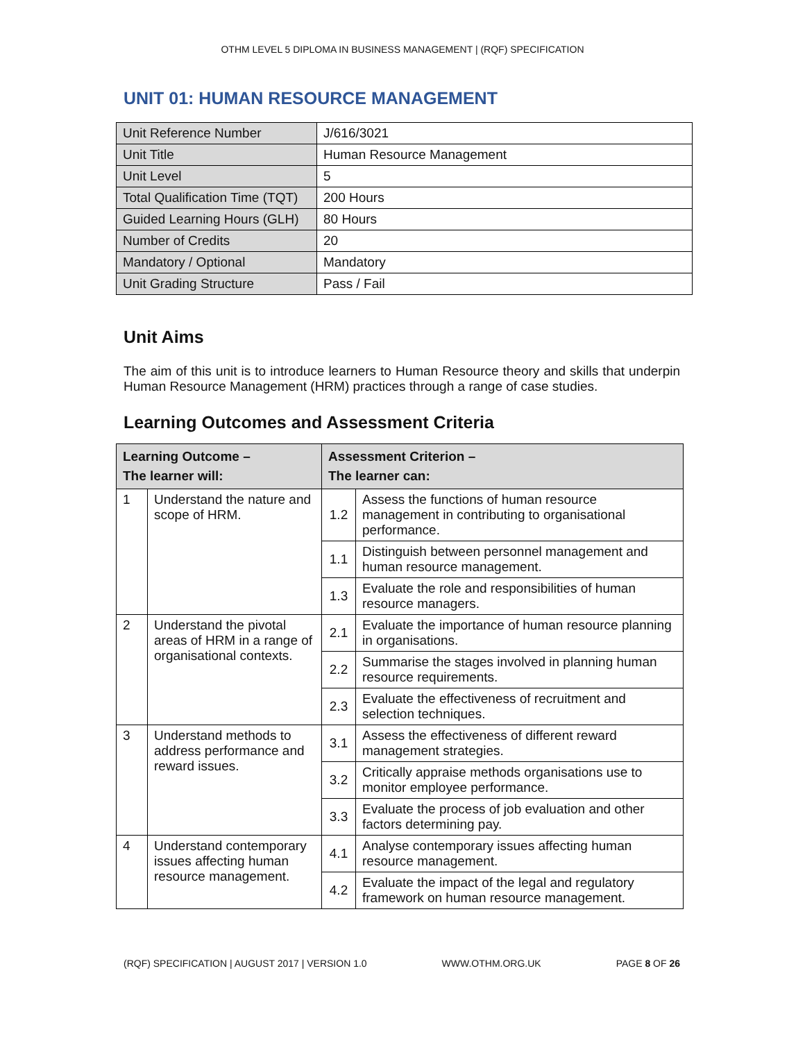OTHM LEVEL 5 DIPLOMA IN BUSINESS MANAGEMENT | (RQF) SPECIFICATION
UNIT 01: HUMAN RESOURCE MANAGEMENT
| Unit Reference Number | J/616/3021 |
| Unit Title | Human Resource Management |
| Unit Level | 5 |
| Total Qualification Time (TQT) | 200 Hours |
| Guided Learning Hours (GLH) | 80 Hours |
| Number of Credits | 20 |
| Mandatory / Optional | Mandatory |
| Unit Grading Structure | Pass / Fail |
Unit Aims
The aim of this unit is to introduce learners to Human Resource theory and skills that underpin Human Resource Management (HRM) practices through a range of case studies.
Learning Outcomes and Assessment Criteria
| Learning Outcome – The learner will: | | Assessment Criterion – The learner can: | |
| --- | --- | --- | --- |
| 1 | Understand the nature and scope of HRM. | 1.2 | Assess the functions of human resource management in contributing to organisational performance. |
| | | 1.1 | Distinguish between personnel management and human resource management. |
| | | 1.3 | Evaluate the role and responsibilities of human resource managers. |
| 2 | Understand the pivotal areas of HRM in a range of organisational contexts. | 2.1 | Evaluate the importance of human resource planning in organisations. |
| | | 2.2 | Summarise the stages involved in planning human resource requirements. |
| | | 2.3 | Evaluate the effectiveness of recruitment and selection techniques. |
| 3 | Understand methods to address performance and reward issues. | 3.1 | Assess the effectiveness of different reward management strategies. |
| | | 3.2 | Critically appraise methods organisations use to monitor employee performance. |
| | | 3.3 | Evaluate the process of job evaluation and other factors determining pay. |
| 4 | Understand contemporary issues affecting human resource management. | 4.1 | Analyse contemporary issues affecting human resource management. |
| | | 4.2 | Evaluate the impact of the legal and regulatory framework on human resource management. |
(RQF) SPECIFICATION | AUGUST 2017 | VERSION 1.0 WWW.OTHM.ORG.UK PAGE 8 OF 26